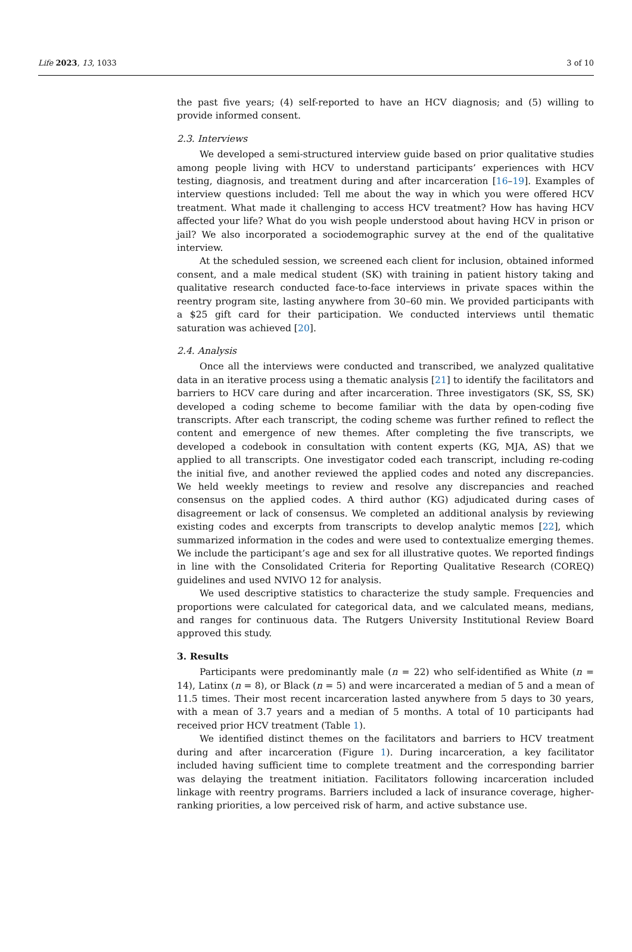Life 2023, 13, 1033 3 of 10
the past five years; (4) self-reported to have an HCV diagnosis; and (5) willing to provide informed consent.
2.3. Interviews
We developed a semi-structured interview guide based on prior qualitative studies among people living with HCV to understand participants’ experiences with HCV testing, diagnosis, and treatment during and after incarceration [16–19]. Examples of interview questions included: Tell me about the way in which you were offered HCV treatment. What made it challenging to access HCV treatment? How has having HCV affected your life? What do you wish people understood about having HCV in prison or jail? We also incorporated a sociodemographic survey at the end of the qualitative interview.
At the scheduled session, we screened each client for inclusion, obtained informed consent, and a male medical student (SK) with training in patient history taking and qualitative research conducted face-to-face interviews in private spaces within the reentry program site, lasting anywhere from 30–60 min. We provided participants with a $25 gift card for their participation. We conducted interviews until thematic saturation was achieved [20].
2.4. Analysis
Once all the interviews were conducted and transcribed, we analyzed qualitative data in an iterative process using a thematic analysis [21] to identify the facilitators and barriers to HCV care during and after incarceration. Three investigators (SK, SS, SK) developed a coding scheme to become familiar with the data by open-coding five transcripts. After each transcript, the coding scheme was further refined to reflect the content and emergence of new themes. After completing the five transcripts, we developed a codebook in consultation with content experts (KG, MJA, AS) that we applied to all transcripts. One investigator coded each transcript, including re-coding the initial five, and another reviewed the applied codes and noted any discrepancies. We held weekly meetings to review and resolve any discrepancies and reached consensus on the applied codes. A third author (KG) adjudicated during cases of disagreement or lack of consensus. We completed an additional analysis by reviewing existing codes and excerpts from transcripts to develop analytic memos [22], which summarized information in the codes and were used to contextualize emerging themes. We include the participant’s age and sex for all illustrative quotes. We reported findings in line with the Consolidated Criteria for Reporting Qualitative Research (COREQ) guidelines and used NVIVO 12 for analysis.
We used descriptive statistics to characterize the study sample. Frequencies and proportions were calculated for categorical data, and we calculated means, medians, and ranges for continuous data. The Rutgers University Institutional Review Board approved this study.
3. Results
Participants were predominantly male (n = 22) who self-identified as White (n = 14), Latinx (n = 8), or Black (n = 5) and were incarcerated a median of 5 and a mean of 11.5 times. Their most recent incarceration lasted anywhere from 5 days to 30 years, with a mean of 3.7 years and a median of 5 months. A total of 10 participants had received prior HCV treatment (Table 1).
We identified distinct themes on the facilitators and barriers to HCV treatment during and after incarceration (Figure 1). During incarceration, a key facilitator included having sufficient time to complete treatment and the corresponding barrier was delaying the treatment initiation. Facilitators following incarceration included linkage with reentry programs. Barriers included a lack of insurance coverage, higher-ranking priorities, a low perceived risk of harm, and active substance use.